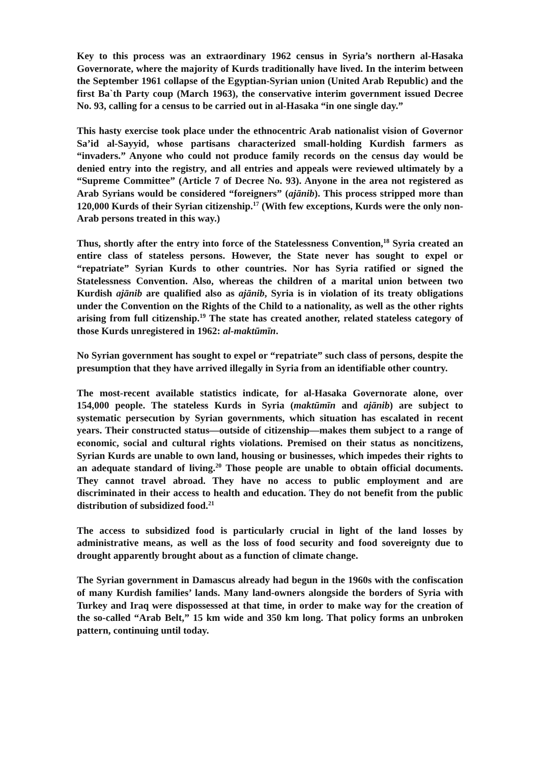Key to this process was an extraordinary 1962 census in Syria’s northern al-Hasaka Governorate, where the majority of Kurds traditionally have lived. In the interim between the September 1961 collapse of the Egyptian-Syrian union (United Arab Republic) and the first Ba`th Party coup (March 1963), the conservative interim government issued Decree No. 93, calling for a census to be carried out in al-Hasaka “in one single day.”
This hasty exercise took place under the ethnocentric Arab nationalist vision of Governor Sa’id al-Sayyid, whose partisans characterized small-holding Kurdish farmers as “invaders.” Anyone who could not produce family records on the census day would be denied entry into the registry, and all entries and appeals were reviewed ultimately by a “Supreme Committee” (Article 7 of Decree No. 93). Anyone in the area not registered as Arab Syrians would be considered “foreigners” (ajānib). This process stripped more than 120,000 Kurds of their Syrian citizenship.<sup>17</sup> (With few exceptions, Kurds were the only non-Arab persons treated in this way.)
Thus, shortly after the entry into force of the Statelessness Convention,<sup>18</sup> Syria created an entire class of stateless persons. However, the State never has sought to expel or “repatriate” Syrian Kurds to other countries. Nor has Syria ratified or signed the Statelessness Convention. Also, whereas the children of a marital union between two Kurdish ajānib are qualified also as ajānib, Syria is in violation of its treaty obligations under the Convention on the Rights of the Child to a nationality, as well as the other rights arising from full citizenship.<sup>19</sup> The state has created another, related stateless category of those Kurds unregistered in 1962: al-maktūmīn.
No Syrian government has sought to expel or “repatriate” such class of persons, despite the presumption that they have arrived illegally in Syria from an identifiable other country.
The most-recent available statistics indicate, for al-Hasaka Governorate alone, over 154,000 people. The stateless Kurds in Syria (maktūmīn and ajānib) are subject to systematic persecution by Syrian governments, which situation has escalated in recent years. Their constructed status—outside of citizenship—makes them subject to a range of economic, social and cultural rights violations. Premised on their status as noncitizens, Syrian Kurds are unable to own land, housing or businesses, which impedes their rights to an adequate standard of living.<sup>20</sup> Those people are unable to obtain official documents. They cannot travel abroad. They have no access to public employment and are discriminated in their access to health and education. They do not benefit from the public distribution of subsidized food.<sup>21</sup>
The access to subsidized food is particularly crucial in light of the land losses by administrative means, as well as the loss of food security and food sovereignty due to drought apparently brought about as a function of climate change.
The Syrian government in Damascus already had begun in the 1960s with the confiscation of many Kurdish families’ lands. Many land-owners alongside the borders of Syria with Turkey and Iraq were dispossessed at that time, in order to make way for the creation of the so-called “Arab Belt,” 15 km wide and 350 km long. That policy forms an unbroken pattern, continuing until today.